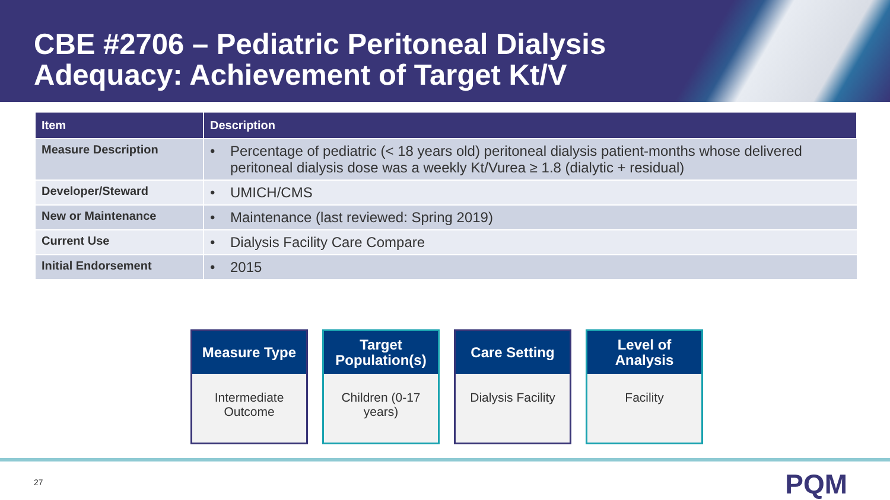CBE #2706 – Pediatric Peritoneal Dialysis Adequacy: Achievement of Target Kt/V
| Item | Description |
| --- | --- |
| Measure Description | • Percentage of pediatric (< 18 years old) peritoneal dialysis patient-months whose delivered peritoneal dialysis dose was a weekly Kt/Vurea ≥ 1.8 (dialytic + residual) |
| Developer/Steward | • UMICH/CMS |
| New or Maintenance | • Maintenance (last reviewed: Spring 2019) |
| Current Use | • Dialysis Facility Care Compare |
| Initial Endorsement | • 2015 |
Measure Type
Intermediate Outcome
Target Population(s)
Children (0-17 years)
Care Setting
Dialysis Facility
Level of Analysis
Facility
27 PQM